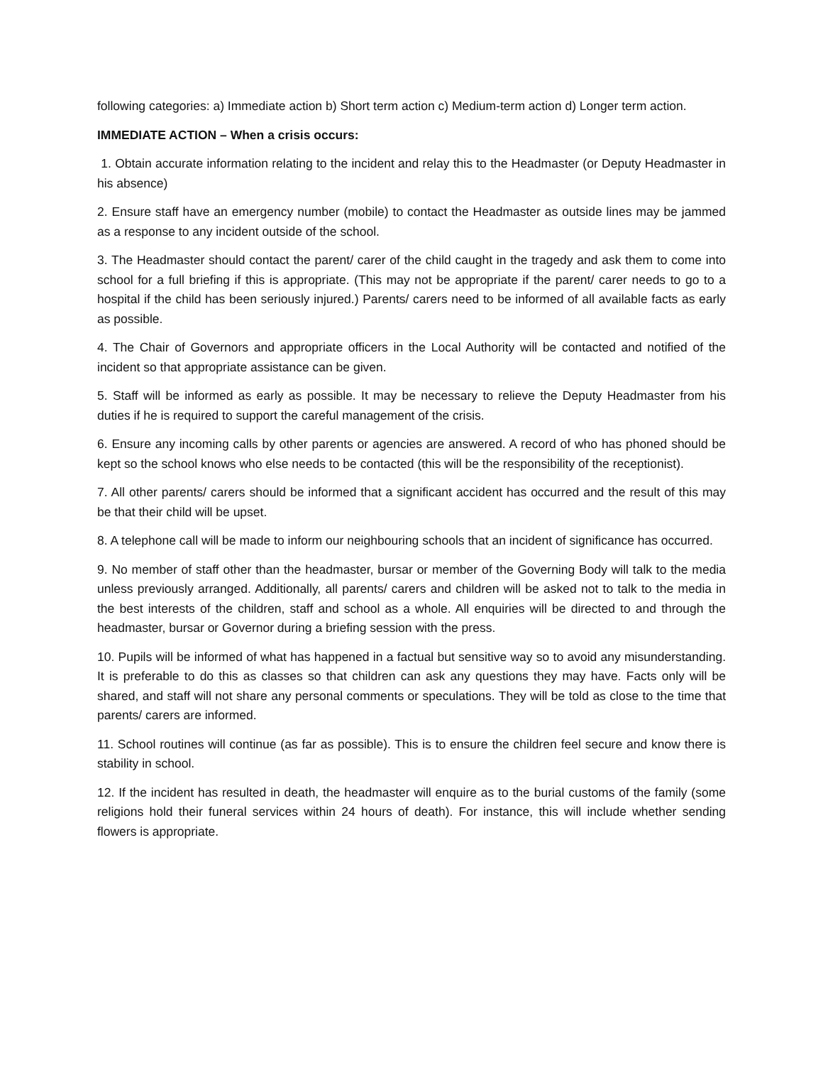following categories: a) Immediate action b) Short term action c) Medium-term action d) Longer term action.
IMMEDIATE ACTION – When a crisis occurs:
1. Obtain accurate information relating to the incident and relay this to the Headmaster (or Deputy Headmaster in his absence)
2. Ensure staff have an emergency number (mobile) to contact the Headmaster as outside lines may be jammed as a response to any incident outside of the school.
3. The Headmaster should contact the parent/ carer of the child caught in the tragedy and ask them to come into school for a full briefing if this is appropriate. (This may not be appropriate if the parent/ carer needs to go to a hospital if the child has been seriously injured.) Parents/ carers need to be informed of all available facts as early as possible.
4. The Chair of Governors and appropriate officers in the Local Authority will be contacted and notified of the incident so that appropriate assistance can be given.
5. Staff will be informed as early as possible. It may be necessary to relieve the Deputy Headmaster from his duties if he is required to support the careful management of the crisis.
6. Ensure any incoming calls by other parents or agencies are answered. A record of who has phoned should be kept so the school knows who else needs to be contacted (this will be the responsibility of the receptionist).
7. All other parents/ carers should be informed that a significant accident has occurred and the result of this may be that their child will be upset.
8. A telephone call will be made to inform our neighbouring schools that an incident of significance has occurred.
9. No member of staff other than the headmaster, bursar or member of the Governing Body will talk to the media unless previously arranged. Additionally, all parents/ carers and children will be asked not to talk to the media in the best interests of the children, staff and school as a whole. All enquiries will be directed to and through the headmaster, bursar or Governor during a briefing session with the press.
10. Pupils will be informed of what has happened in a factual but sensitive way so to avoid any misunderstanding. It is preferable to do this as classes so that children can ask any questions they may have. Facts only will be shared, and staff will not share any personal comments or speculations. They will be told as close to the time that parents/ carers are informed.
11. School routines will continue (as far as possible). This is to ensure the children feel secure and know there is stability in school.
12. If the incident has resulted in death, the headmaster will enquire as to the burial customs of the family (some religions hold their funeral services within 24 hours of death). For instance, this will include whether sending flowers is appropriate.